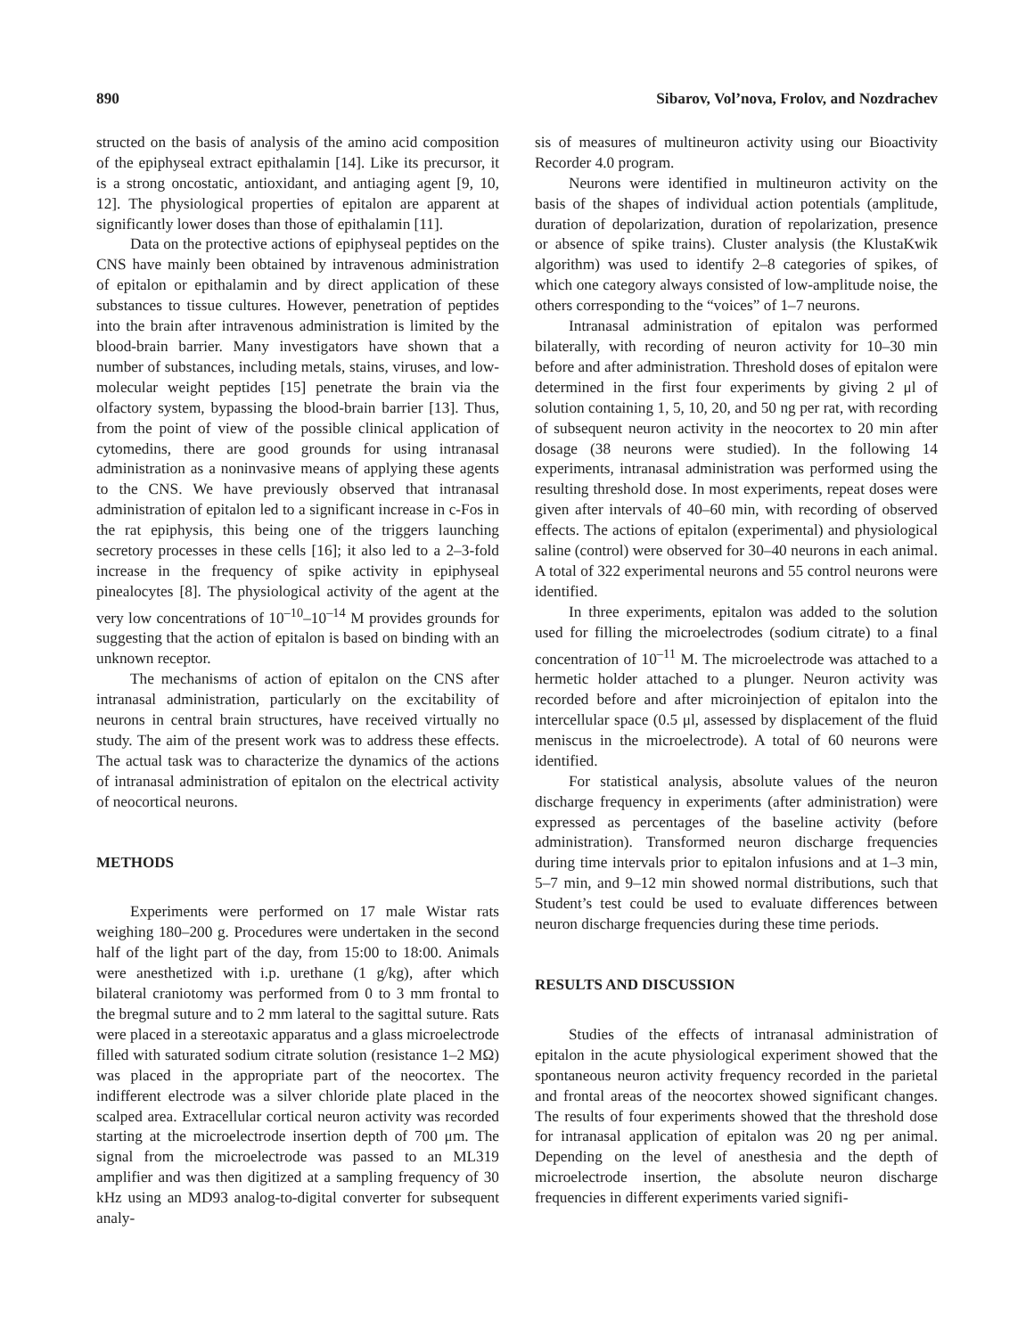890 Sibarov, Vol’nova, Frolov, and Nozdrachev
structed on the basis of analysis of the amino acid composition of the epiphyseal extract epithalamin [14]. Like its precursor, it is a strong oncostatic, antioxidant, and antiaging agent [9, 10, 12]. The physiological properties of epitalon are apparent at significantly lower doses than those of epithalamin [11].
Data on the protective actions of epiphyseal peptides on the CNS have mainly been obtained by intravenous administration of epitalon or epithalamin and by direct application of these substances to tissue cultures. However, penetration of peptides into the brain after intravenous administration is limited by the blood-brain barrier. Many investigators have shown that a number of substances, including metals, stains, viruses, and low-molecular weight peptides [15] penetrate the brain via the olfactory system, bypassing the blood-brain barrier [13]. Thus, from the point of view of the possible clinical application of cytomedins, there are good grounds for using intranasal administration as a noninvasive means of applying these agents to the CNS. We have previously observed that intranasal administration of epitalon led to a significant increase in c-Fos in the rat epiphysis, this being one of the triggers launching secretory processes in these cells [16]; it also led to a 2–3-fold increase in the frequency of spike activity in epiphyseal pinealocytes [8]. The physiological activity of the agent at the very low concentrations of 10<sup>–10</sup>–10<sup>–14</sup> M provides grounds for suggesting that the action of epitalon is based on binding with an unknown receptor.
The mechanisms of action of epitalon on the CNS after intranasal administration, particularly on the excitability of neurons in central brain structures, have received virtually no study. The aim of the present work was to address these effects. The actual task was to characterize the dynamics of the actions of intranasal administration of epitalon on the electrical activity of neocortical neurons.
METHODS
Experiments were performed on 17 male Wistar rats weighing 180–200 g. Procedures were undertaken in the second half of the light part of the day, from 15:00 to 18:00. Animals were anesthetized with i.p. urethane (1 g/kg), after which bilateral craniotomy was performed from 0 to 3 mm frontal to the bregmal suture and to 2 mm lateral to the sagittal suture. Rats were placed in a stereotaxic apparatus and a glass microelectrode filled with saturated sodium citrate solution (resistance 1–2 MΩ) was placed in the appropriate part of the neocortex. The indifferent electrode was a silver chloride plate placed in the scalped area. Extracellular cortical neuron activity was recorded starting at the microelectrode insertion depth of 700 μm. The signal from the microelectrode was passed to an ML319 amplifier and was then digitized at a sampling frequency of 30 kHz using an MD93 analog-to-digital converter for subsequent analy-
sis of measures of multineuron activity using our Bioactivity Recorder 4.0 program.
Neurons were identified in multineuron activity on the basis of the shapes of individual action potentials (amplitude, duration of depolarization, duration of repolarization, presence or absence of spike trains). Cluster analysis (the KlustaKwik algorithm) was used to identify 2–8 categories of spikes, of which one category always consisted of low-amplitude noise, the others corresponding to the “voices” of 1–7 neurons.
Intranasal administration of epitalon was performed bilaterally, with recording of neuron activity for 10–30 min before and after administration. Threshold doses of epitalon were determined in the first four experiments by giving 2 μl of solution containing 1, 5, 10, 20, and 50 ng per rat, with recording of subsequent neuron activity in the neocortex to 20 min after dosage (38 neurons were studied). In the following 14 experiments, intranasal administration was performed using the resulting threshold dose. In most experiments, repeat doses were given after intervals of 40–60 min, with recording of observed effects. The actions of epitalon (experimental) and physiological saline (control) were observed for 30–40 neurons in each animal. A total of 322 experimental neurons and 55 control neurons were identified.
In three experiments, epitalon was added to the solution used for filling the microelectrodes (sodium citrate) to a final concentration of 10<sup>–11</sup> M. The microelectrode was attached to a hermetic holder attached to a plunger. Neuron activity was recorded before and after microinjection of epitalon into the intercellular space (0.5 μl, assessed by displacement of the fluid meniscus in the microelectrode). A total of 60 neurons were identified.
For statistical analysis, absolute values of the neuron discharge frequency in experiments (after administration) were expressed as percentages of the baseline activity (before administration). Transformed neuron discharge frequencies during time intervals prior to epitalon infusions and at 1–3 min, 5–7 min, and 9–12 min showed normal distributions, such that Student’s test could be used to evaluate differences between neuron discharge frequencies during these time periods.
RESULTS AND DISCUSSION
Studies of the effects of intranasal administration of epitalon in the acute physiological experiment showed that the spontaneous neuron activity frequency recorded in the parietal and frontal areas of the neocortex showed significant changes. The results of four experiments showed that the threshold dose for intranasal application of epitalon was 20 ng per animal. Depending on the level of anesthesia and the depth of microelectrode insertion, the absolute neuron discharge frequencies in different experiments varied signifi-